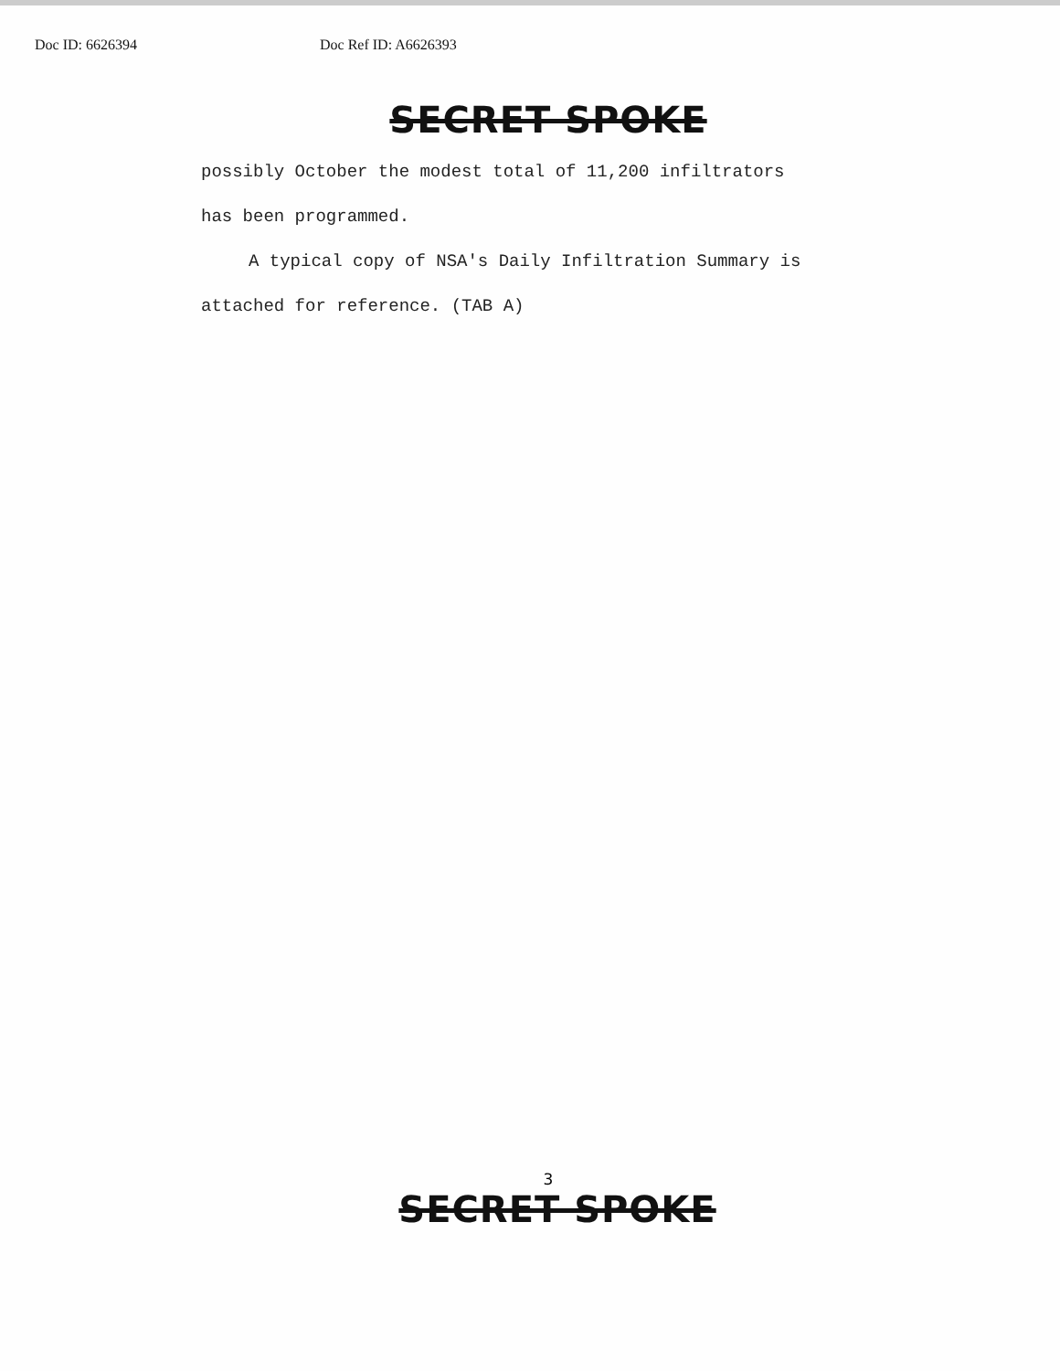Doc ID: 6626394 Doc Ref ID: A6626393
SECRET SPOKE
possibly October the modest total of 11,200 infiltrators
has been programmed.
A typical copy of NSA's Daily Infiltration Summary is
attached for reference. (TAB A)
3
SECRET SPOKE